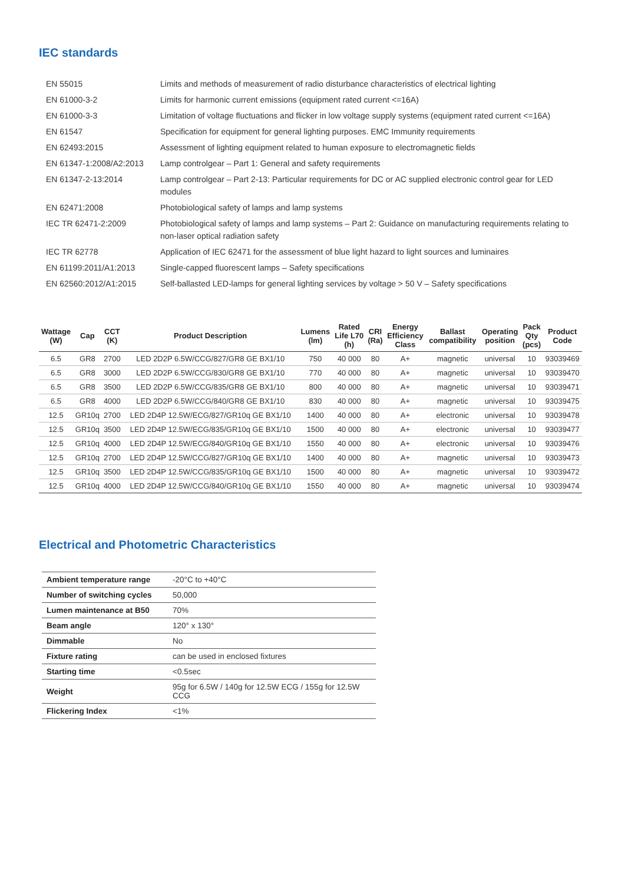IEC standards
| EN 55015 | Limits and methods of measurement of radio disturbance characteristics of electrical lighting |
| EN 61000-3-2 | Limits for harmonic current emissions (equipment rated current <=16A) |
| EN 61000-3-3 | Limitation of voltage fluctuations and flicker in low voltage supply systems (equipment rated current <=16A) |
| EN 61547 | Specification for equipment for general lighting purposes. EMC Immunity requirements |
| EN 62493:2015 | Assessment of lighting equipment related to human exposure to electromagnetic fields |
| EN 61347-1:2008/A2:2013 | Lamp controlgear – Part 1: General and safety requirements |
| EN 61347-2-13:2014 | Lamp controlgear – Part 2-13: Particular requirements for DC or AC supplied electronic control gear for LED modules |
| EN 62471:2008 | Photobiological safety of lamps and lamp systems |
| IEC TR 62471-2:2009 | Photobiological safety of lamps and lamp systems – Part 2: Guidance on manufacturing requirements relating to non-laser optical radiation safety |
| IEC TR 62778 | Application of IEC 62471 for the assessment of blue light hazard to light sources and luminaires |
| EN 61199:2011/A1:2013 | Single-capped fluorescent lamps – Safety specifications |
| EN 62560:2012/A1:2015 | Self-ballasted LED-lamps for general lighting services by voltage > 50 V – Safety specifications |
| Wattage (W) | Cap | CCT (K) | Product Description | Lumens (lm) | Rated Life L70 (h) | CRI (Ra) | Energy Efficiency Class | Ballast compatibility | Operating position | Pack Qty (pcs) | Product Code |
| --- | --- | --- | --- | --- | --- | --- | --- | --- | --- | --- | --- |
| 6.5 | GR8 | 2700 | LED 2D2P 6.5W/CCG/827/GR8 GE BX1/10 | 750 | 40 000 | 80 | A+ | magnetic | universal | 10 | 93039469 |
| 6.5 | GR8 | 3000 | LED 2D2P 6.5W/CCG/830/GR8 GE BX1/10 | 770 | 40 000 | 80 | A+ | magnetic | universal | 10 | 93039470 |
| 6.5 | GR8 | 3500 | LED 2D2P 6.5W/CCG/835/GR8 GE BX1/10 | 800 | 40 000 | 80 | A+ | magnetic | universal | 10 | 93039471 |
| 6.5 | GR8 | 4000 | LED 2D2P 6.5W/CCG/840/GR8 GE BX1/10 | 830 | 40 000 | 80 | A+ | magnetic | universal | 10 | 93039475 |
| 12.5 | GR10q | 2700 | LED 2D4P 12.5W/ECG/827/GR10q GE BX1/10 | 1400 | 40 000 | 80 | A+ | electronic | universal | 10 | 93039478 |
| 12.5 | GR10q | 3500 | LED 2D4P 12.5W/ECG/835/GR10q GE BX1/10 | 1500 | 40 000 | 80 | A+ | electronic | universal | 10 | 93039477 |
| 12.5 | GR10q | 4000 | LED 2D4P 12.5W/ECG/840/GR10q GE BX1/10 | 1550 | 40 000 | 80 | A+ | electronic | universal | 10 | 93039476 |
| 12.5 | GR10q | 2700 | LED 2D4P 12.5W/CCG/827/GR10q GE BX1/10 | 1400 | 40 000 | 80 | A+ | magnetic | universal | 10 | 93039473 |
| 12.5 | GR10q | 3500 | LED 2D4P 12.5W/CCG/835/GR10q GE BX1/10 | 1500 | 40 000 | 80 | A+ | magnetic | universal | 10 | 93039472 |
| 12.5 | GR10q | 4000 | LED 2D4P 12.5W/CCG/840/GR10q GE BX1/10 | 1550 | 40 000 | 80 | A+ | magnetic | universal | 10 | 93039474 |
Electrical and Photometric Characteristics
| Ambient temperature range | -20°C to +40°C |
| Number of switching cycles | 50,000 |
| Lumen maintenance at B50 | 70% |
| Beam angle | 120° x 130° |
| Dimmable | No |
| Fixture rating | can be used in enclosed fixtures |
| Starting time | <0.5sec |
| Weight | 95g for 6.5W / 140g for 12.5W ECG / 155g for 12.5W CCG |
| Flickering Index | <1% |